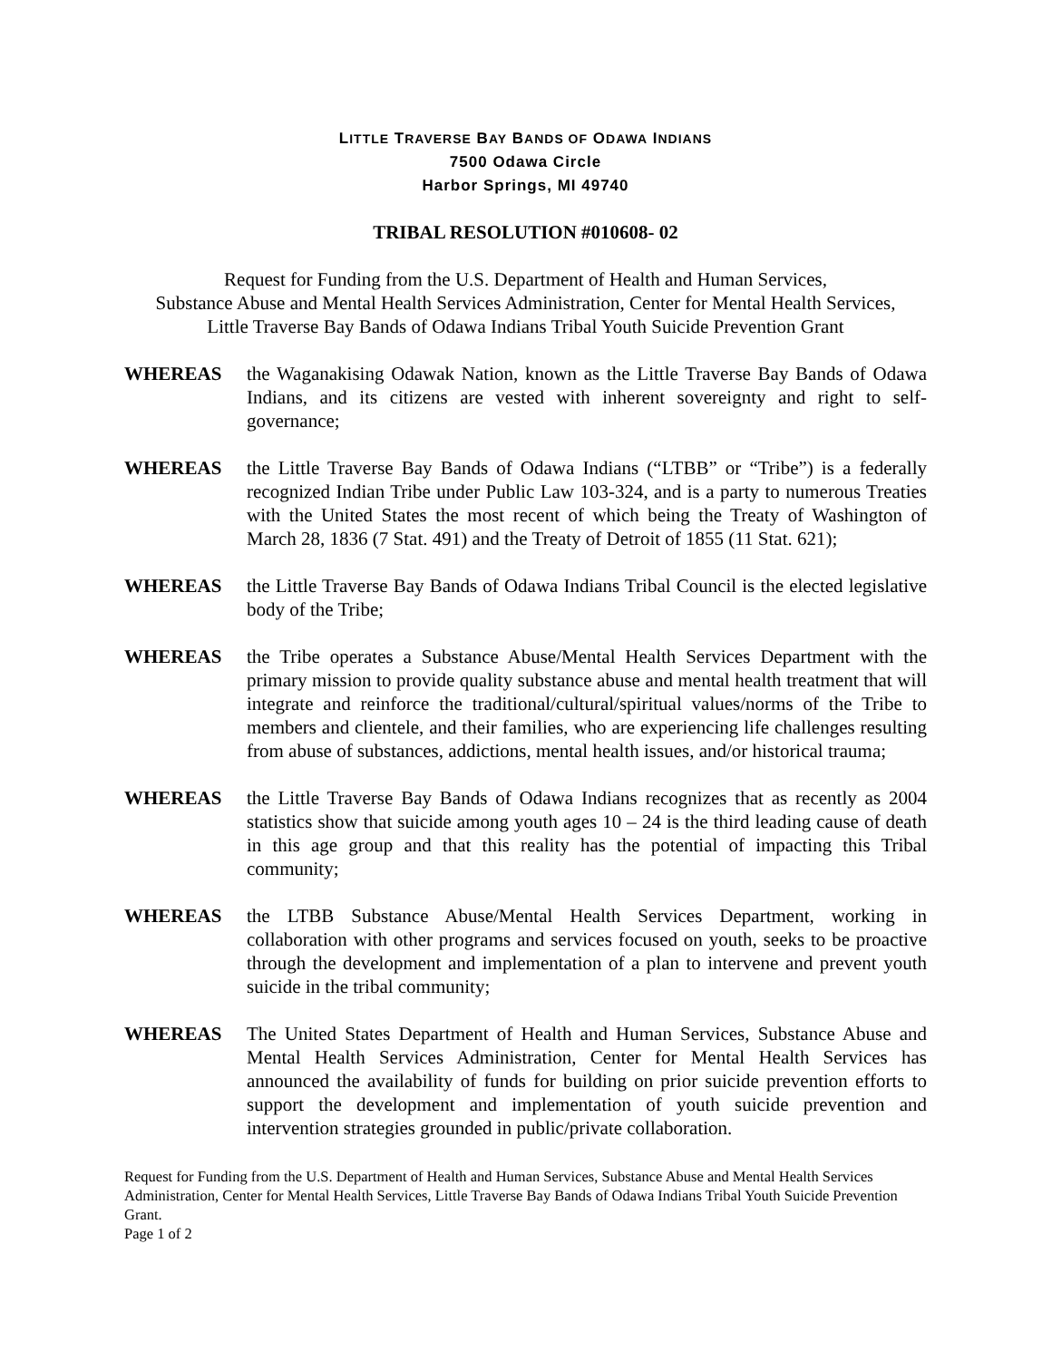LITTLE TRAVERSE BAY BANDS OF ODAWA INDIANS
7500 Odawa Circle
Harbor Springs, MI 49740
TRIBAL RESOLUTION #010608- 02
Request for Funding from the U.S. Department of Health and Human Services,
Substance Abuse and Mental Health Services Administration, Center for Mental Health Services,
Little Traverse Bay Bands of Odawa Indians Tribal Youth Suicide Prevention Grant
WHEREAS the Waganakising Odawak Nation, known as the Little Traverse Bay Bands of Odawa Indians, and its citizens are vested with inherent sovereignty and right to self-governance;
WHEREAS the Little Traverse Bay Bands of Odawa Indians (“LTBB” or “Tribe”) is a federally recognized Indian Tribe under Public Law 103-324, and is a party to numerous Treaties with the United States the most recent of which being the Treaty of Washington of March 28, 1836 (7 Stat. 491) and the Treaty of Detroit of 1855 (11 Stat. 621);
WHEREAS the Little Traverse Bay Bands of Odawa Indians Tribal Council is the elected legislative body of the Tribe;
WHEREAS the Tribe operates a Substance Abuse/Mental Health Services Department with the primary mission to provide quality substance abuse and mental health treatment that will integrate and reinforce the traditional/cultural/spiritual values/norms of the Tribe to members and clientele, and their families, who are experiencing life challenges resulting from abuse of substances, addictions, mental health issues, and/or historical trauma;
WHEREAS the Little Traverse Bay Bands of Odawa Indians recognizes that as recently as 2004 statistics show that suicide among youth ages 10 – 24 is the third leading cause of death in this age group and that this reality has the potential of impacting this Tribal community;
WHEREAS the LTBB Substance Abuse/Mental Health Services Department, working in collaboration with other programs and services focused on youth, seeks to be proactive through the development and implementation of a plan to intervene and prevent youth suicide in the tribal community;
WHEREAS The United States Department of Health and Human Services, Substance Abuse and Mental Health Services Administration, Center for Mental Health Services has announced the availability of funds for building on prior suicide prevention efforts to support the development and implementation of youth suicide prevention and intervention strategies grounded in public/private collaboration.
Request for Funding from the U.S. Department of Health and Human Services, Substance Abuse and Mental Health Services Administration, Center for Mental Health Services, Little Traverse Bay Bands of Odawa Indians Tribal Youth Suicide Prevention Grant.
Page 1 of 2